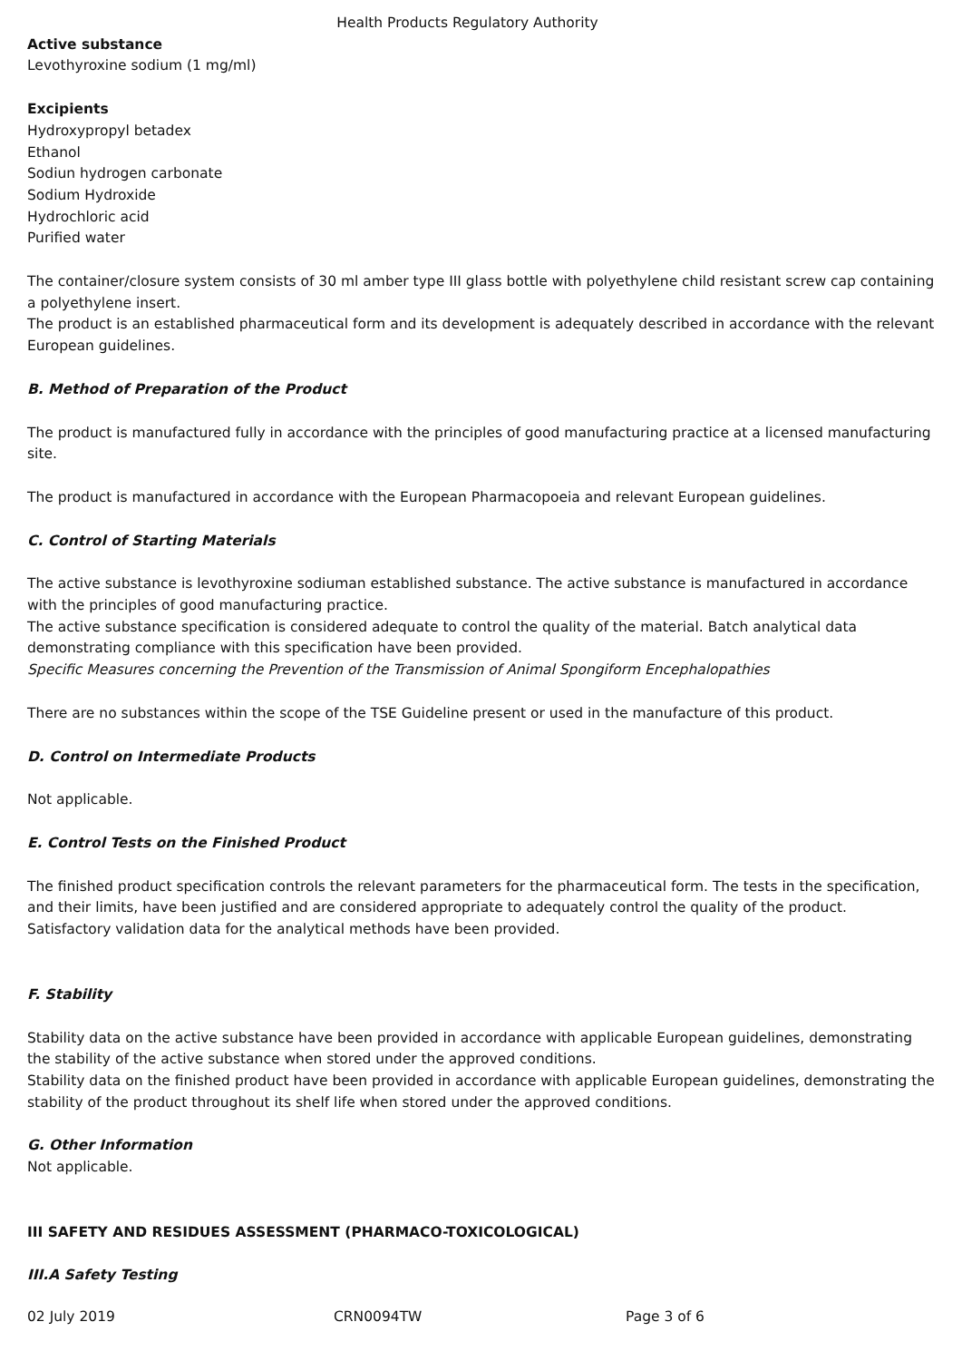Health Products Regulatory Authority
Active substance
Levothyroxine sodium (1 mg/ml)
Excipients
Hydroxypropyl betadex
Ethanol
Sodiun hydrogen carbonate
Sodium Hydroxide
Hydrochloric acid
Purified water
The container/closure system consists of 30 ml amber type III glass bottle with polyethylene child resistant screw cap containing a polyethylene insert.
The product is an established pharmaceutical form and its development is adequately described in accordance with the relevant European guidelines.
B. Method of Preparation of the Product
The product is manufactured fully in accordance with the principles of good manufacturing practice at a licensed manufacturing site.
The product is manufactured in accordance with the European Pharmacopoeia and relevant European guidelines.
C. Control of Starting Materials
The active substance is levothyroxine sodiuman established substance. The active substance is manufactured in accordance with the principles of good manufacturing practice.
The active substance specification is considered adequate to control the quality of the material. Batch analytical data demonstrating compliance with this specification have been provided.
Specific Measures concerning the Prevention of the Transmission of Animal Spongiform Encephalopathies
There are no substances within the scope of the TSE Guideline present or used in the manufacture of this product.
D. Control on Intermediate Products
Not applicable.
E. Control Tests on the Finished Product
The finished product specification controls the relevant parameters for the pharmaceutical form. The tests in the specification, and their limits, have been justified and are considered appropriate to adequately control the quality of the product. Satisfactory validation data for the analytical methods have been provided.
F. Stability
Stability data on the active substance have been provided in accordance with applicable European guidelines, demonstrating the stability of the active substance when stored under the approved conditions.
Stability data on the finished product have been provided in accordance with applicable European guidelines, demonstrating the stability of the product throughout its shelf life when stored under the approved conditions.
G. Other Information
Not applicable.
III SAFETY AND RESIDUES ASSESSMENT (PHARMACO-TOXICOLOGICAL)
III.A Safety Testing
02 July 2019 CRN0094TW Page 3 of 6